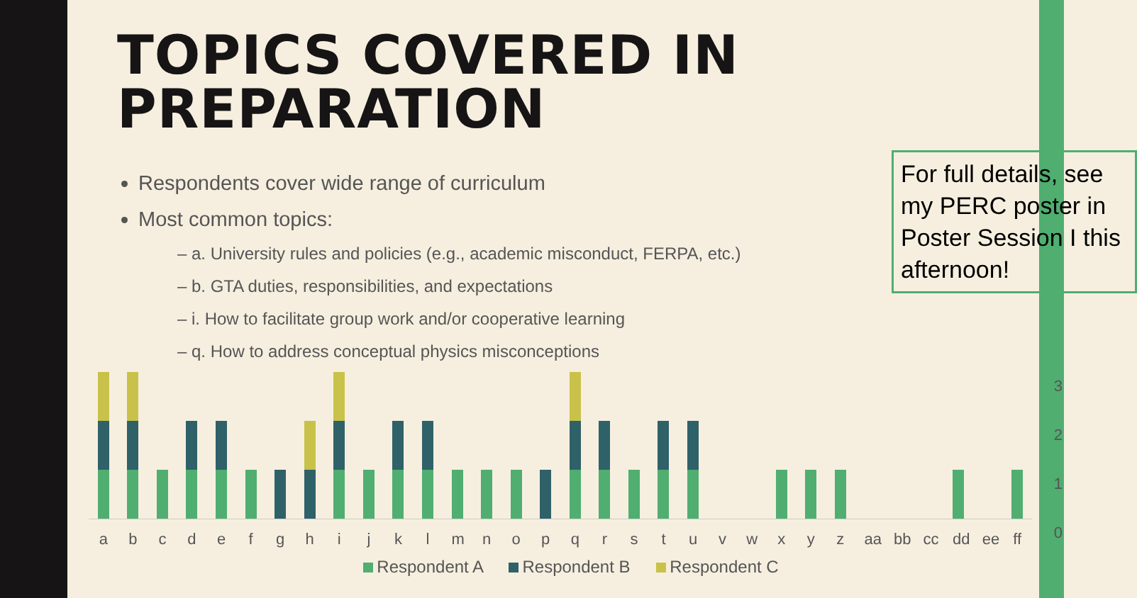TOPICS COVERED IN PREPARATION
Respondents cover wide range of curriculum
Most common topics:
– a. University rules and policies (e.g., academic misconduct, FERPA, etc.)
– b. GTA duties, responsibilities, and expectations
– i. How to facilitate group work and/or cooperative learning
– q. How to address conceptual physics misconceptions
For full details, see my PERC poster in Poster Session I this afternoon!
a b c d e f g h i j k l m n o p q r s t u v w x y z aa bb cc dd ee ff
Respondent A Respondent B Respondent C
3
2
1
0